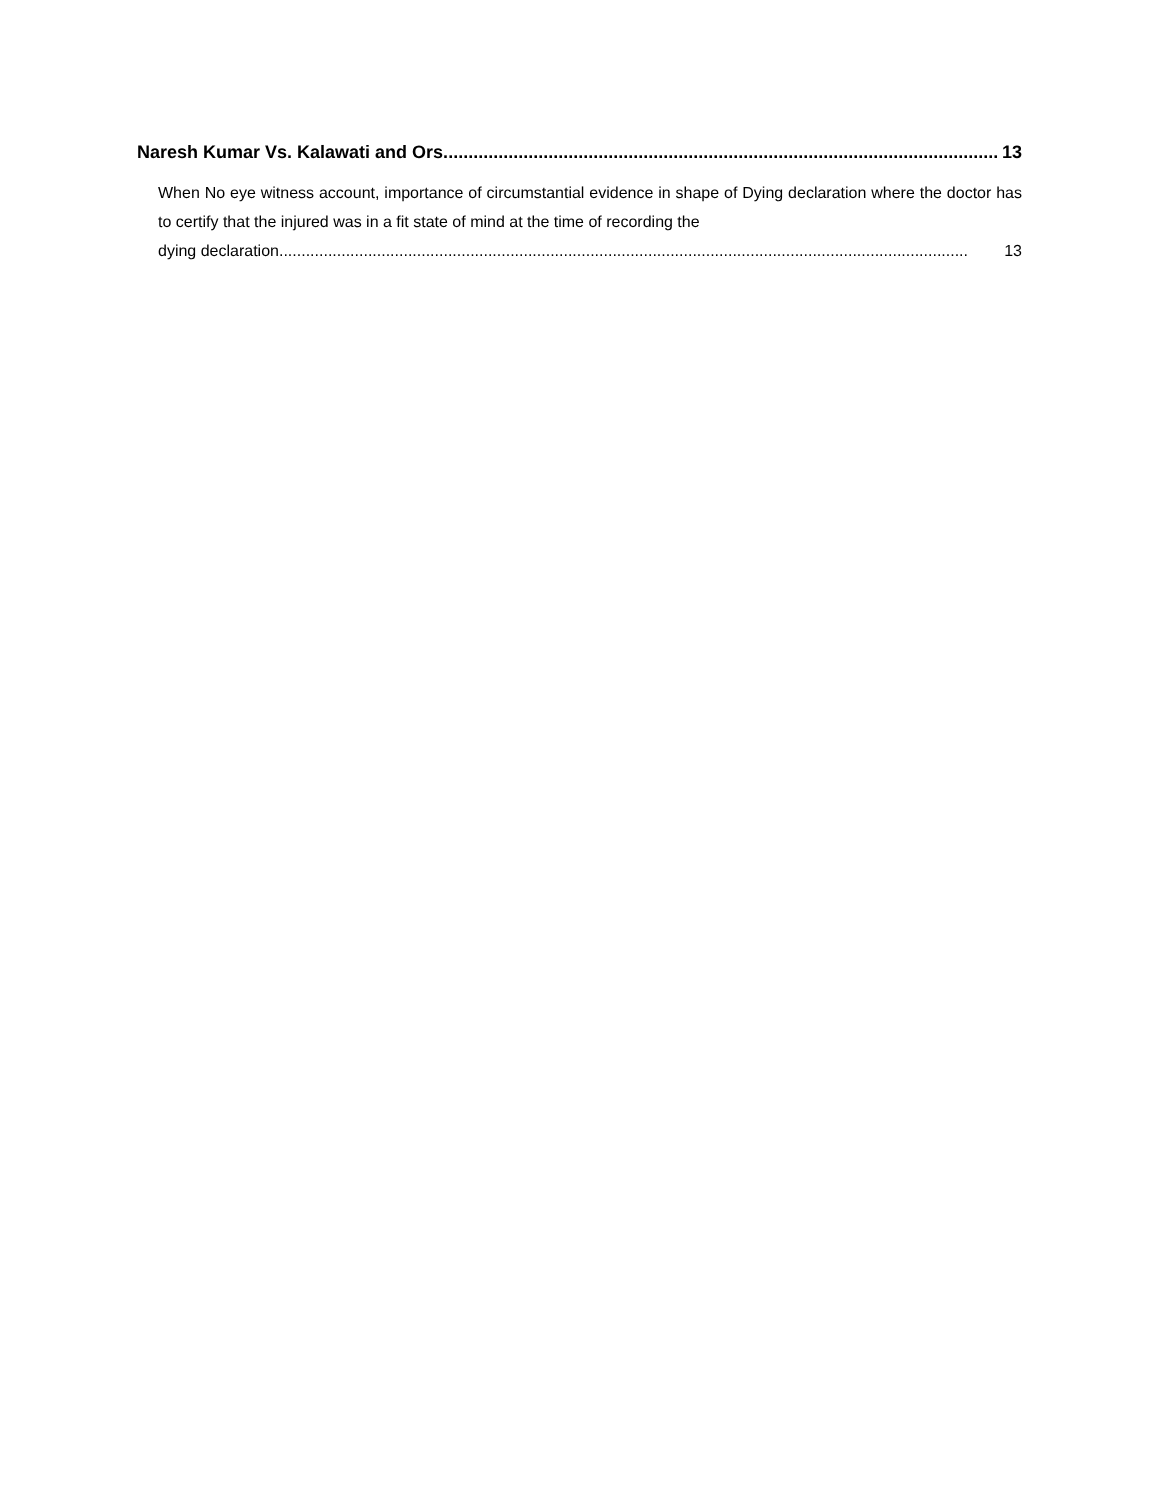Naresh Kumar Vs. Kalawati and Ors............................................................................................................... 13
When No eye witness account, importance of circumstantial evidence in shape of Dying declaration where the doctor has to certify that the injured was in a fit state of mind at the time of recording the
dying declaration. .......................................................................................................................................................... 13